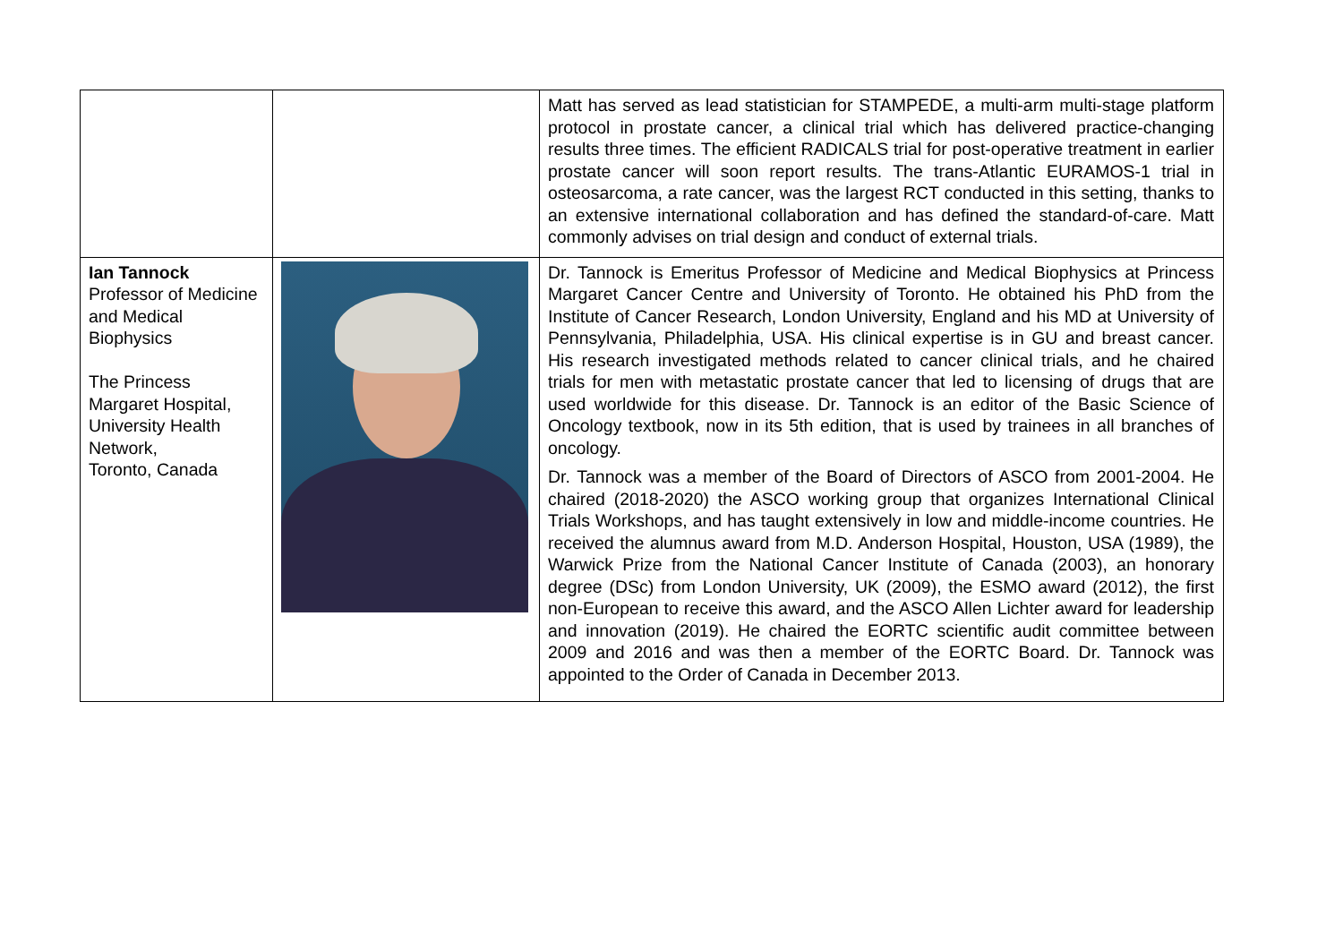| | | Matt has served as lead statistician for STAMPEDE, a multi-arm multi-stage platform protocol in prostate cancer, a clinical trial which has delivered practice-changing results three times. The efficient RADICALS trial for post-operative treatment in earlier prostate cancer will soon report results. The trans-Atlantic EURAMOS-1 trial in osteosarcoma, a rate cancer, was the largest RCT conducted in this setting, thanks to an extensive international collaboration and has defined the standard-of-care. Matt commonly advises on trial design and conduct of external trials. |
| Ian Tannock Professor of Medicine and Medical Biophysics The Princess Margaret Hospital, University Health Network, Toronto, Canada | | Dr. Tannock is Emeritus Professor of Medicine and Medical Biophysics at Princess Margaret Cancer Centre and University of Toronto. He obtained his PhD from the Institute of Cancer Research, London University, England and his MD at University of Pennsylvania, Philadelphia, USA. His clinical expertise is in GU and breast cancer. His research investigated methods related to cancer clinical trials, and he chaired trials for men with metastatic prostate cancer that led to licensing of drugs that are used worldwide for this disease. Dr. Tannock is an editor of the Basic Science of Oncology textbook, now in its 5th edition, that is used by trainees in all branches of oncology. Dr. Tannock was a member of the Board of Directors of ASCO from 2001-2004. He chaired (2018-2020) the ASCO working group that organizes International Clinical Trials Workshops, and has taught extensively in low and middle-income countries. He received the alumnus award from M.D. Anderson Hospital, Houston, USA (1989), the Warwick Prize from the National Cancer Institute of Canada (2003), an honorary degree (DSc) from London University, UK (2009), the ESMO award (2012), the first non-European to receive this award, and the ASCO Allen Lichter award for leadership and innovation (2019). He chaired the EORTC scientific audit committee between 2009 and 2016 and was then a member of the EORTC Board. Dr. Tannock was appointed to the Order of Canada in December 2013. |